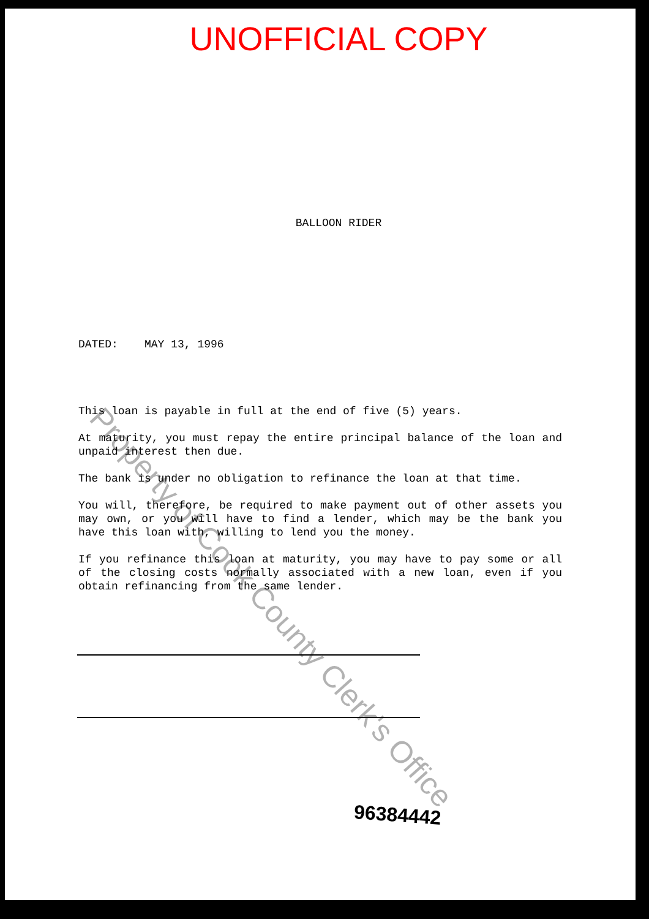UNOFFICIAL COPY
BALLOON RIDER
DATED: MAY 13, 1996
This loan is payable in full at the end of five (5) years.
At maturity, you must repay the entire principal balance of the loan and unpaid interest then due.
The bank is under no obligation to refinance the loan at that time.
You will, therefore, be required to make payment out of other assets you may own, or you will have to find a lender, which may be the bank you have this loan with, willing to lend you the money.
If you refinance this loan at maturity, you may have to pay some or all of the closing costs normally associated with a new loan, even if you obtain refinancing from the same lender.
96384442
Property of Cook County Clerk's Office